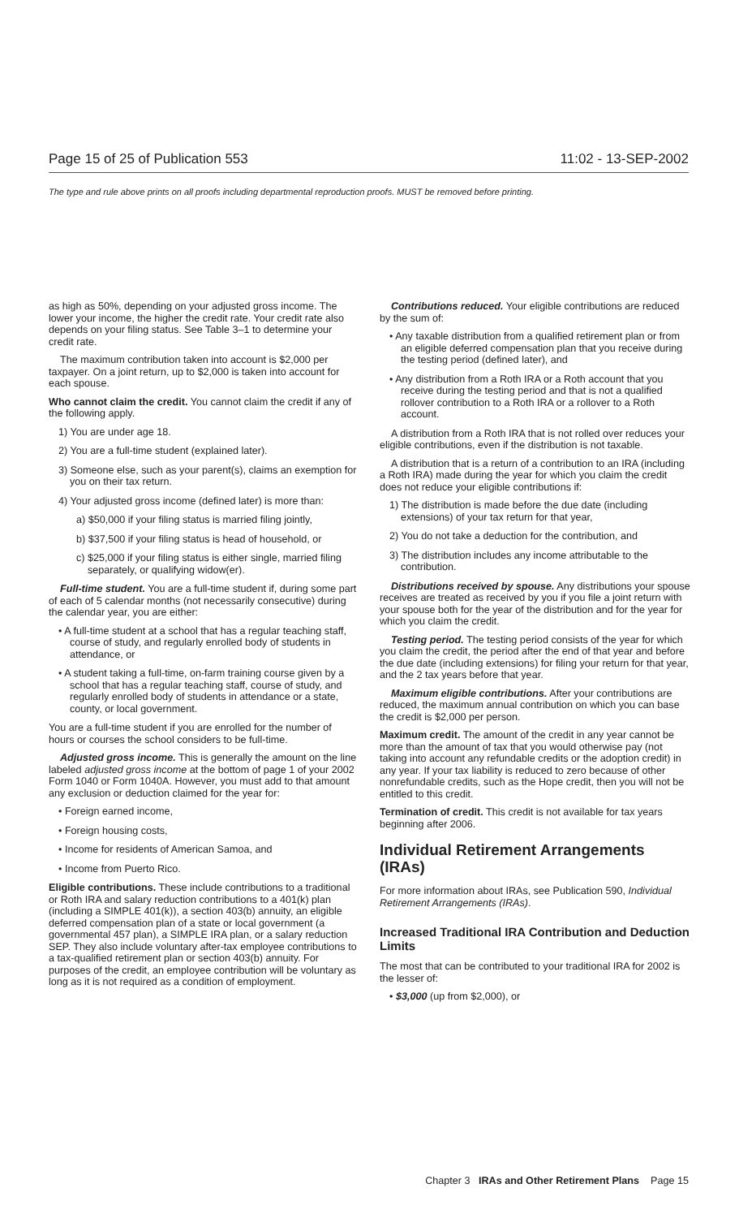Page 15 of 25 of Publication 553 11:02 - 13-SEP-2002
The type and rule above prints on all proofs including departmental reproduction proofs. MUST be removed before printing.
as high as 50%, depending on your adjusted gross income. The lower your income, the higher the credit rate. Your credit rate also depends on your filing status. See Table 3–1 to determine your credit rate.
The maximum contribution taken into account is $2,000 per taxpayer. On a joint return, up to $2,000 is taken into account for each spouse.
Who cannot claim the credit. You cannot claim the credit if any of the following apply.
1) You are under age 18.
2) You are a full-time student (explained later).
3) Someone else, such as your parent(s), claims an exemption for you on their tax return.
4) Your adjusted gross income (defined later) is more than:
a) $50,000 if your filing status is married filing jointly,
b) $37,500 if your filing status is head of household, or
c) $25,000 if your filing status is either single, married filing separately, or qualifying widow(er).
Full-time student. You are a full-time student if, during some part of each of 5 calendar months (not necessarily consecutive) during the calendar year, you are either:
• A full-time student at a school that has a regular teaching staff, course of study, and regularly enrolled body of students in attendance, or
• A student taking a full-time, on-farm training course given by a school that has a regular teaching staff, course of study, and regularly enrolled body of students in attendance or a state, county, or local government.
You are a full-time student if you are enrolled for the number of hours or courses the school considers to be full-time.
Adjusted gross income. This is generally the amount on the line labeled adjusted gross income at the bottom of page 1 of your 2002 Form 1040 or Form 1040A. However, you must add to that amount any exclusion or deduction claimed for the year for:
• Foreign earned income,
• Foreign housing costs,
• Income for residents of American Samoa, and
• Income from Puerto Rico.
Eligible contributions. These include contributions to a traditional or Roth IRA and salary reduction contributions to a 401(k) plan (including a SIMPLE 401(k)), a section 403(b) annuity, an eligible deferred compensation plan of a state or local government (a governmental 457 plan), a SIMPLE IRA plan, or a salary reduction SEP. They also include voluntary after-tax employee contributions to a tax-qualified retirement plan or section 403(b) annuity. For purposes of the credit, an employee contribution will be voluntary as long as it is not required as a condition of employment.
Contributions reduced. Your eligible contributions are reduced by the sum of:
• Any taxable distribution from a qualified retirement plan or from an eligible deferred compensation plan that you receive during the testing period (defined later), and
• Any distribution from a Roth IRA or a Roth account that you receive during the testing period and that is not a qualified rollover contribution to a Roth IRA or a rollover to a Roth account.
A distribution from a Roth IRA that is not rolled over reduces your eligible contributions, even if the distribution is not taxable.
A distribution that is a return of a contribution to an IRA (including a Roth IRA) made during the year for which you claim the credit does not reduce your eligible contributions if:
1) The distribution is made before the due date (including extensions) of your tax return for that year,
2) You do not take a deduction for the contribution, and
3) The distribution includes any income attributable to the contribution.
Distributions received by spouse. Any distributions your spouse receives are treated as received by you if you file a joint return with your spouse both for the year of the distribution and for the year for which you claim the credit.
Testing period. The testing period consists of the year for which you claim the credit, the period after the end of that year and before the due date (including extensions) for filing your return for that year, and the 2 tax years before that year.
Maximum eligible contributions. After your contributions are reduced, the maximum annual contribution on which you can base the credit is $2,000 per person.
Maximum credit. The amount of the credit in any year cannot be more than the amount of tax that you would otherwise pay (not taking into account any refundable credits or the adoption credit) in any year. If your tax liability is reduced to zero because of other nonrefundable credits, such as the Hope credit, then you will not be entitled to this credit.
Termination of credit. This credit is not available for tax years beginning after 2006.
Individual Retirement Arrangements (IRAs)
For more information about IRAs, see Publication 590, Individual Retirement Arrangements (IRAs).
Increased Traditional IRA Contribution and Deduction Limits
The most that can be contributed to your traditional IRA for 2002 is the lesser of:
• $3,000 (up from $2,000), or
Chapter 3 IRAs and Other Retirement Plans Page 15